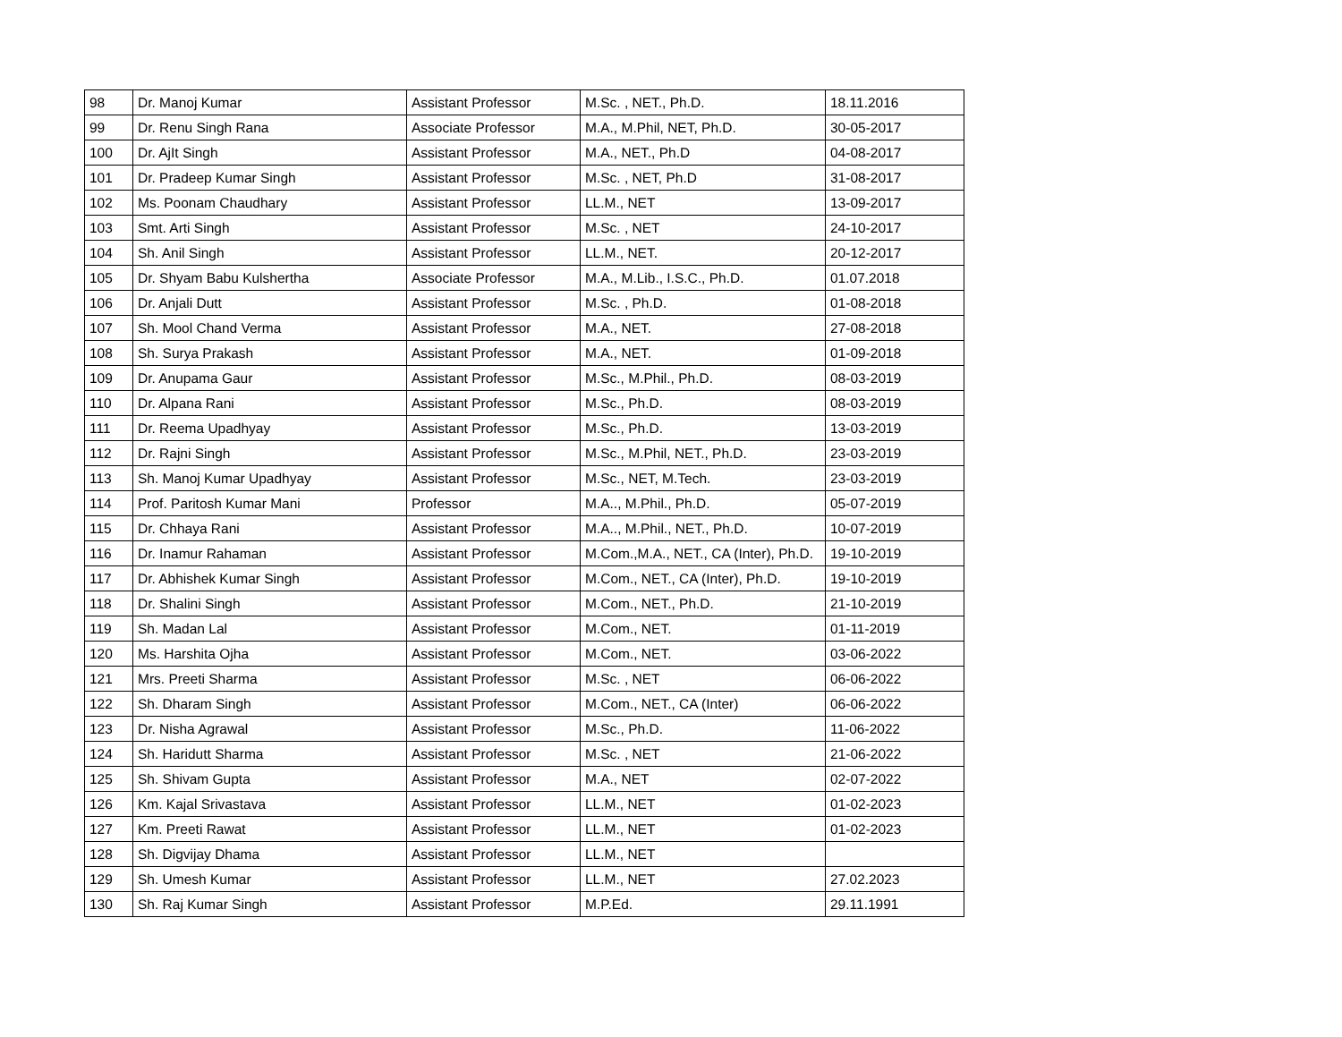| 98 | Dr. Manoj Kumar | Assistant Professor | M.Sc. , NET., Ph.D. | 18.11.2016 |
| 99 | Dr. Renu Singh Rana | Associate Professor | M.A., M.Phil, NET, Ph.D. | 30-05-2017 |
| 100 | Dr. AjIt Singh | Assistant Professor | M.A., NET., Ph.D | 04-08-2017 |
| 101 | Dr. Pradeep Kumar Singh | Assistant Professor | M.Sc. , NET, Ph.D | 31-08-2017 |
| 102 | Ms. Poonam Chaudhary | Assistant Professor | LL.M., NET | 13-09-2017 |
| 103 | Smt. Arti Singh | Assistant Professor | M.Sc. , NET | 24-10-2017 |
| 104 | Sh. Anil Singh | Assistant Professor | LL.M., NET. | 20-12-2017 |
| 105 | Dr. Shyam Babu Kulshertha | Associate Professor | M.A., M.Lib., I.S.C., Ph.D. | 01.07.2018 |
| 106 | Dr. Anjali Dutt | Assistant Professor | M.Sc. , Ph.D. | 01-08-2018 |
| 107 | Sh. Mool Chand Verma | Assistant Professor | M.A., NET. | 27-08-2018 |
| 108 | Sh. Surya Prakash | Assistant Professor | M.A., NET. | 01-09-2018 |
| 109 | Dr. Anupama Gaur | Assistant Professor | M.Sc., M.Phil., Ph.D. | 08-03-2019 |
| 110 | Dr. Alpana Rani | Assistant Professor | M.Sc., Ph.D. | 08-03-2019 |
| 111 | Dr. Reema Upadhyay | Assistant Professor | M.Sc., Ph.D. | 13-03-2019 |
| 112 | Dr. Rajni Singh | Assistant Professor | M.Sc., M.Phil, NET., Ph.D. | 23-03-2019 |
| 113 | Sh. Manoj Kumar Upadhyay | Assistant Professor | M.Sc., NET, M.Tech. | 23-03-2019 |
| 114 | Prof. Paritosh Kumar Mani | Professor | M.A.., M.Phil., Ph.D. | 05-07-2019 |
| 115 | Dr. Chhaya Rani | Assistant Professor | M.A.., M.Phil., NET., Ph.D. | 10-07-2019 |
| 116 | Dr. Inamur Rahaman | Assistant Professor | M.Com.,M.A., NET., CA (Inter), Ph.D. | 19-10-2019 |
| 117 | Dr. Abhishek Kumar Singh | Assistant Professor | M.Com., NET., CA (Inter), Ph.D. | 19-10-2019 |
| 118 | Dr. Shalini Singh | Assistant Professor | M.Com., NET., Ph.D. | 21-10-2019 |
| 119 | Sh. Madan Lal | Assistant Professor | M.Com., NET. | 01-11-2019 |
| 120 | Ms. Harshita Ojha | Assistant Professor | M.Com., NET. | 03-06-2022 |
| 121 | Mrs. Preeti Sharma | Assistant Professor | M.Sc. , NET | 06-06-2022 |
| 122 | Sh. Dharam Singh | Assistant Professor | M.Com., NET., CA (Inter) | 06-06-2022 |
| 123 | Dr. Nisha Agrawal | Assistant Professor | M.Sc., Ph.D. | 11-06-2022 |
| 124 | Sh. Haridutt Sharma | Assistant Professor | M.Sc. , NET | 21-06-2022 |
| 125 | Sh. Shivam Gupta | Assistant Professor | M.A., NET | 02-07-2022 |
| 126 | Km. Kajal Srivastava | Assistant Professor | LL.M., NET | 01-02-2023 |
| 127 | Km. Preeti Rawat | Assistant Professor | LL.M., NET | 01-02-2023 |
| 128 | Sh. Digvijay Dhama | Assistant Professor | LL.M., NET | |
| 129 | Sh. Umesh Kumar | Assistant Professor | LL.M., NET | 27.02.2023 |
| 130 | Sh. Raj Kumar Singh | Assistant Professor | M.P.Ed. | 29.11.1991 |